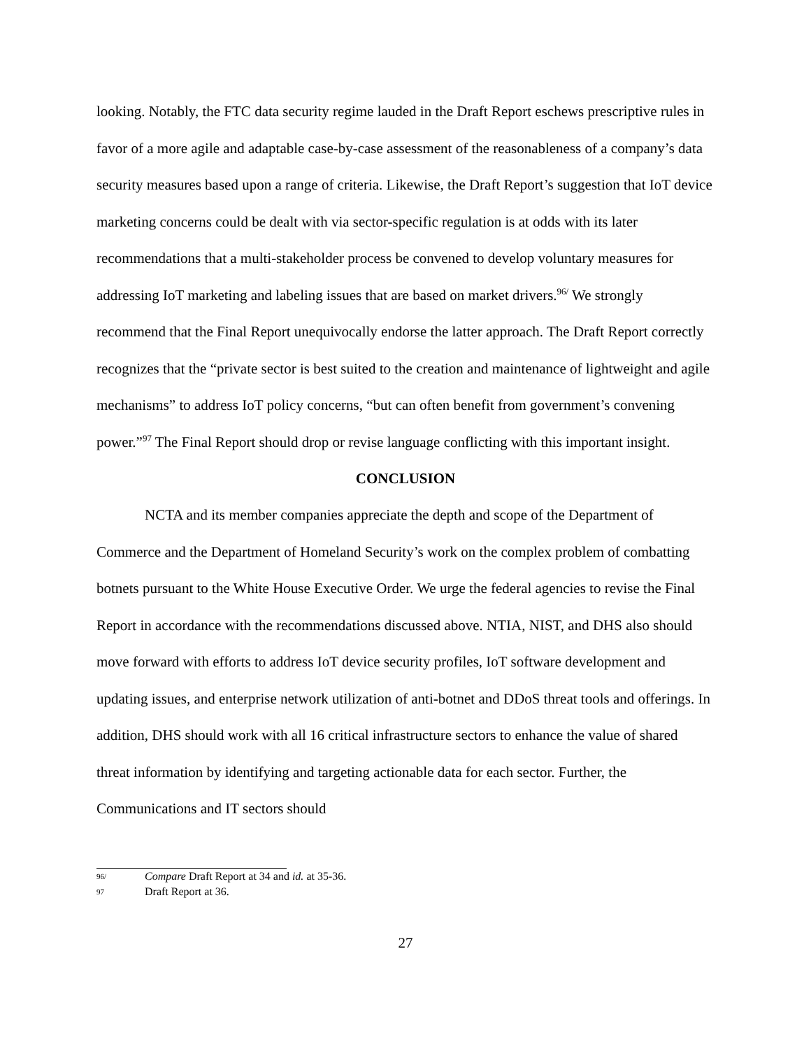looking. Notably, the FTC data security regime lauded in the Draft Report eschews prescriptive rules in favor of a more agile and adaptable case-by-case assessment of the reasonableness of a company’s data security measures based upon a range of criteria. Likewise, the Draft Report’s suggestion that IoT device marketing concerns could be dealt with via sector-specific regulation is at odds with its later recommendations that a multi-stakeholder process be convened to develop voluntary measures for addressing IoT marketing and labeling issues that are based on market drivers.<sup>96/</sup> We strongly recommend that the Final Report unequivocally endorse the latter approach. The Draft Report correctly recognizes that the “private sector is best suited to the creation and maintenance of lightweight and agile mechanisms” to address IoT policy concerns, “but can often benefit from government’s convening power.”<sup>97</sup> The Final Report should drop or revise language conflicting with this important insight.
CONCLUSION
NCTA and its member companies appreciate the depth and scope of the Department of Commerce and the Department of Homeland Security’s work on the complex problem of combatting botnets pursuant to the White House Executive Order. We urge the federal agencies to revise the Final Report in accordance with the recommendations discussed above. NTIA, NIST, and DHS also should move forward with efforts to address IoT device security profiles, IoT software development and updating issues, and enterprise network utilization of anti-botnet and DDoS threat tools and offerings. In addition, DHS should work with all 16 critical infrastructure sectors to enhance the value of shared threat information by identifying and targeting actionable data for each sector. Further, the Communications and IT sectors should
96/ Compare Draft Report at 34 and id. at 35-36.
97 Draft Report at 36.
27